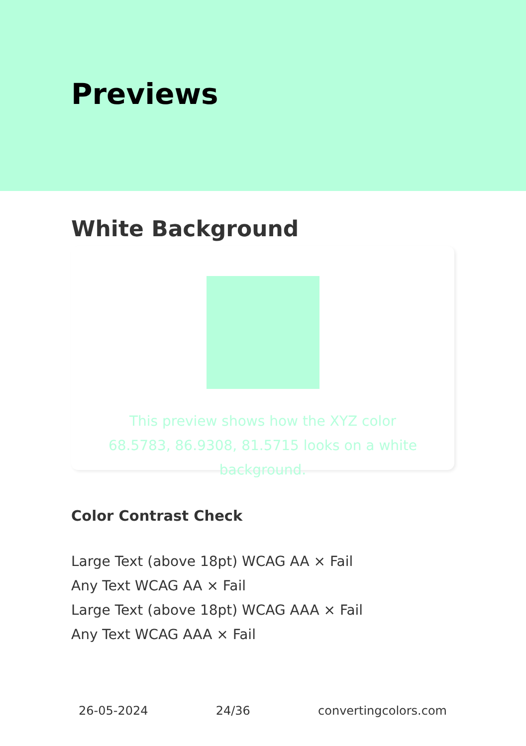Previews
White Background
This preview shows how the XYZ color 68.5783, 86.9308, 81.5715 looks on a white background.
Color Contrast Check
Large Text (above 18pt) WCAG AA × Fail
Any Text WCAG AA × Fail
Large Text (above 18pt) WCAG AAA × Fail
Any Text WCAG AAA × Fail
26-05-2024 24/36 convertingcolors.com